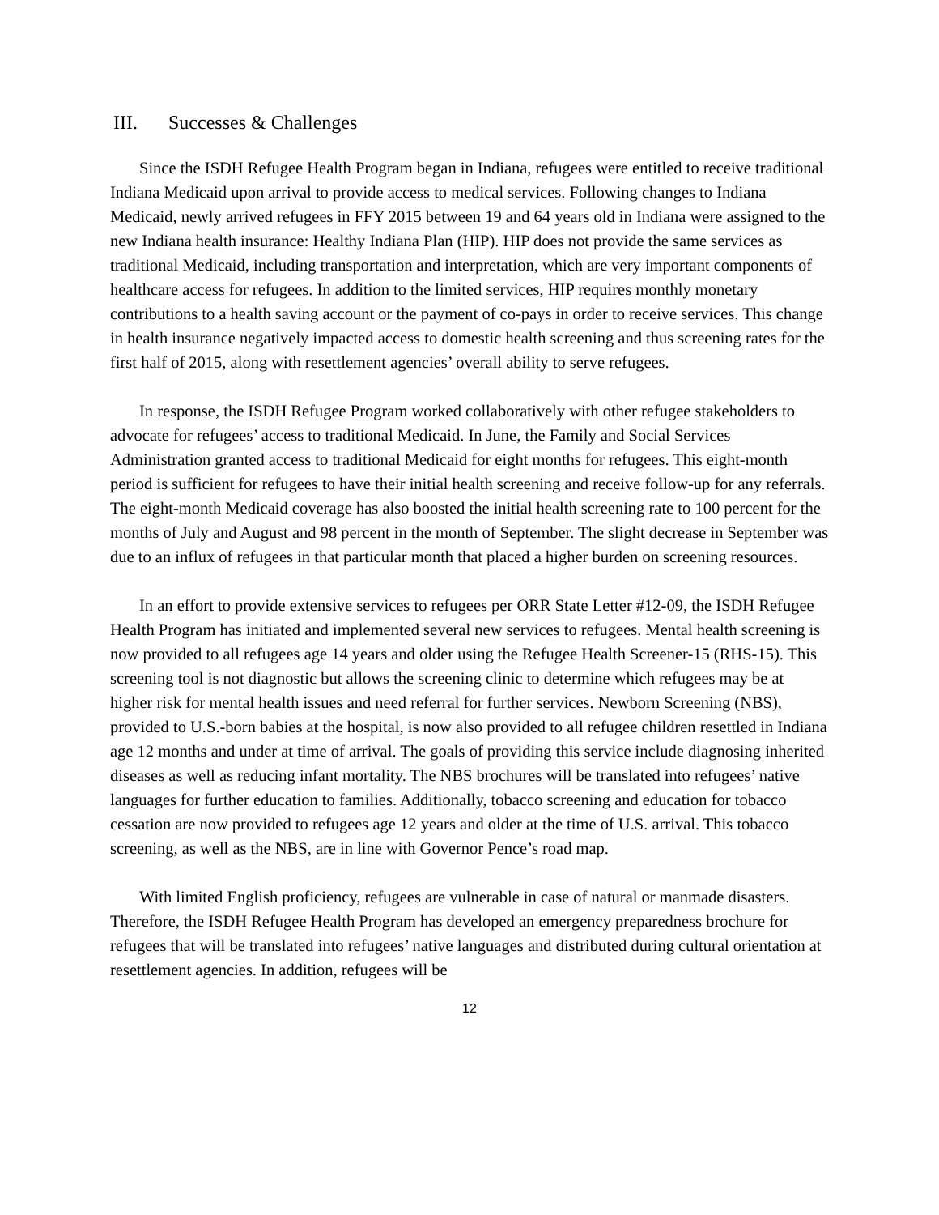III. Successes & Challenges
Since the ISDH Refugee Health Program began in Indiana, refugees were entitled to receive traditional Indiana Medicaid upon arrival to provide access to medical services. Following changes to Indiana Medicaid, newly arrived refugees in FFY 2015 between 19 and 64 years old in Indiana were assigned to the new Indiana health insurance: Healthy Indiana Plan (HIP). HIP does not provide the same services as traditional Medicaid, including transportation and interpretation, which are very important components of healthcare access for refugees. In addition to the limited services, HIP requires monthly monetary contributions to a health saving account or the payment of co-pays in order to receive services. This change in health insurance negatively impacted access to domestic health screening and thus screening rates for the first half of 2015, along with resettlement agencies’ overall ability to serve refugees.
In response, the ISDH Refugee Program worked collaboratively with other refugee stakeholders to advocate for refugees’ access to traditional Medicaid. In June, the Family and Social Services Administration granted access to traditional Medicaid for eight months for refugees. This eight-month period is sufficient for refugees to have their initial health screening and receive follow-up for any referrals. The eight-month Medicaid coverage has also boosted the initial health screening rate to 100 percent for the months of July and August and 98 percent in the month of September. The slight decrease in September was due to an influx of refugees in that particular month that placed a higher burden on screening resources.
In an effort to provide extensive services to refugees per ORR State Letter #12-09, the ISDH Refugee Health Program has initiated and implemented several new services to refugees. Mental health screening is now provided to all refugees age 14 years and older using the Refugee Health Screener-15 (RHS-15). This screening tool is not diagnostic but allows the screening clinic to determine which refugees may be at higher risk for mental health issues and need referral for further services. Newborn Screening (NBS), provided to U.S.-born babies at the hospital, is now also provided to all refugee children resettled in Indiana age 12 months and under at time of arrival. The goals of providing this service include diagnosing inherited diseases as well as reducing infant mortality. The NBS brochures will be translated into refugees’ native languages for further education to families. Additionally, tobacco screening and education for tobacco cessation are now provided to refugees age 12 years and older at the time of U.S. arrival. This tobacco screening, as well as the NBS, are in line with Governor Pence’s road map.
With limited English proficiency, refugees are vulnerable in case of natural or manmade disasters. Therefore, the ISDH Refugee Health Program has developed an emergency preparedness brochure for refugees that will be translated into refugees’ native languages and distributed during cultural orientation at resettlement agencies. In addition, refugees will be
12